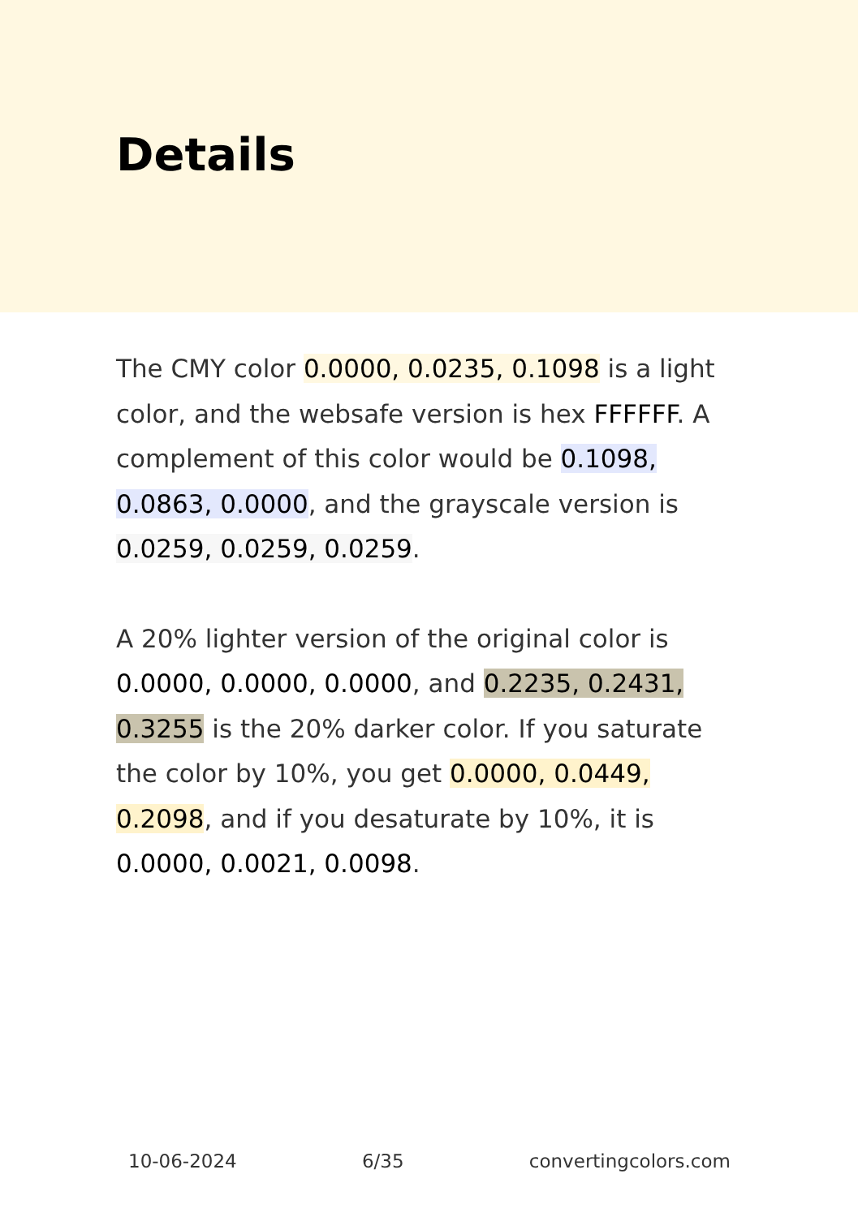Details
The CMY color 0.0000, 0.0235, 0.1098 is a light color, and the websafe version is hex FFFFFF. A complement of this color would be 0.1098, 0.0863, 0.0000, and the grayscale version is 0.0259, 0.0259, 0.0259.
A 20% lighter version of the original color is 0.0000, 0.0000, 0.0000, and 0.2235, 0.2431, 0.3255 is the 20% darker color. If you saturate the color by 10%, you get 0.0000, 0.0449, 0.2098, and if you desaturate by 10%, it is 0.0000, 0.0021, 0.0098.
10-06-2024 6/35 convertingcolors.com